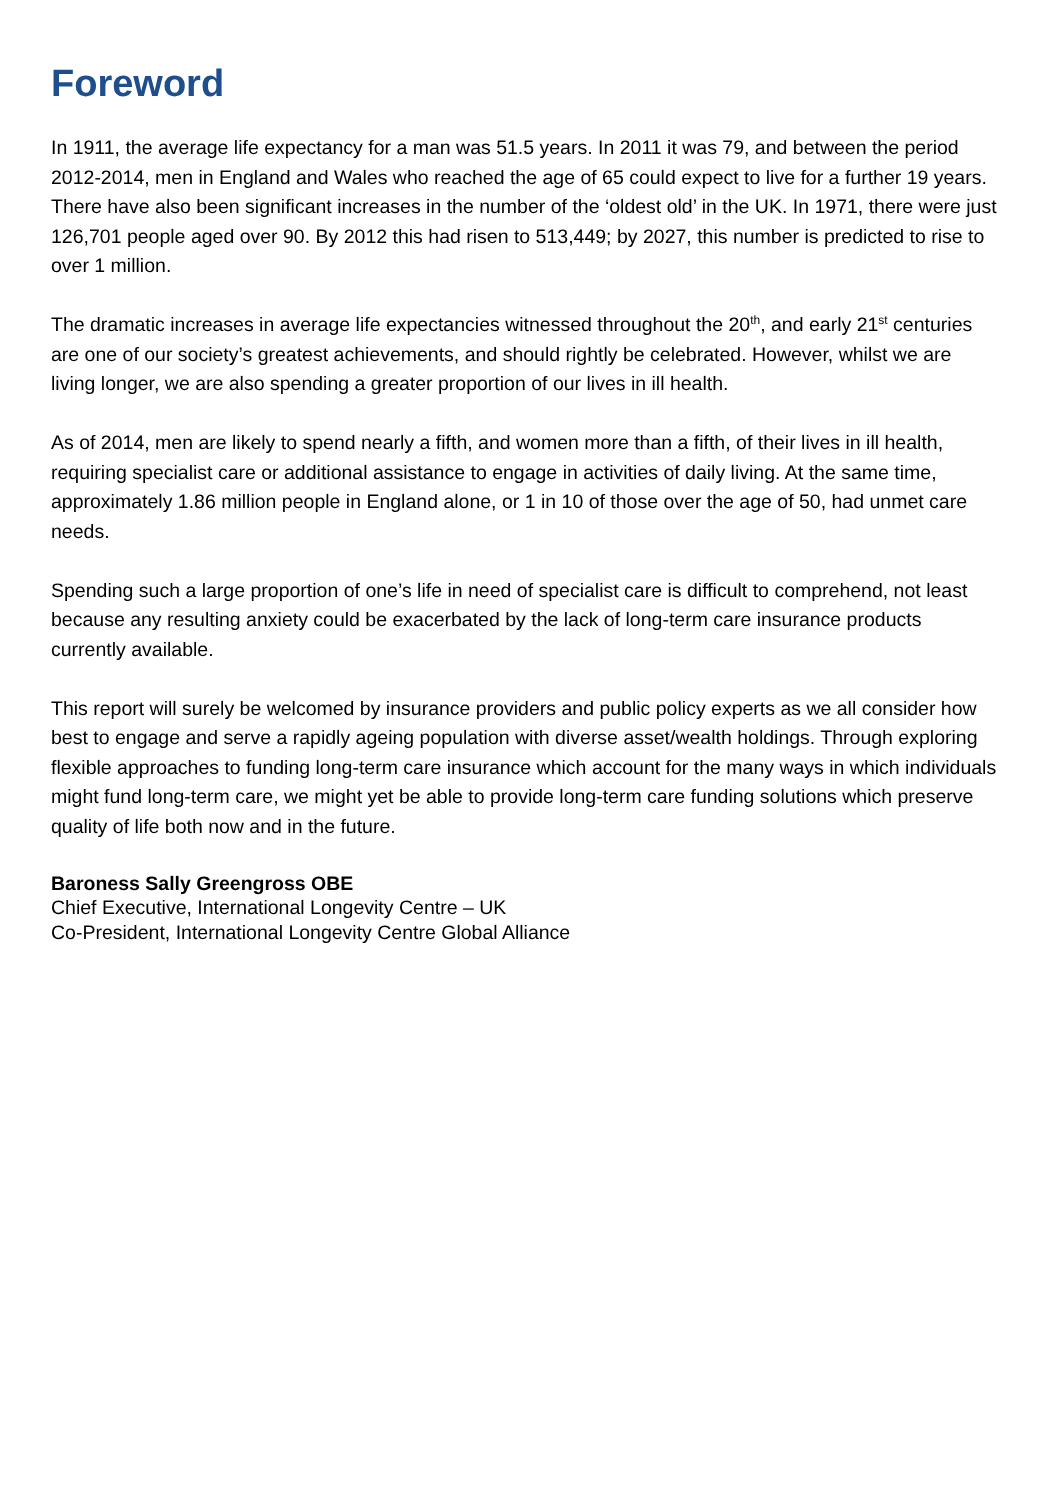Foreword
In 1911, the average life expectancy for a man was 51.5 years. In 2011 it was 79, and between the period 2012-2014, men in England and Wales who reached the age of 65 could expect to live for a further 19 years. There have also been significant increases in the number of the ‘oldest old’ in the UK. In 1971, there were just 126,701 people aged over 90. By 2012 this had risen to 513,449; by 2027, this number is predicted to rise to over 1 million.
The dramatic increases in average life expectancies witnessed throughout the 20<sup>th</sup>, and early 21<sup>st</sup> centuries are one of our society’s greatest achievements, and should rightly be celebrated. However, whilst we are living longer, we are also spending a greater proportion of our lives in ill health.
As of 2014, men are likely to spend nearly a fifth, and women more than a fifth, of their lives in ill health, requiring specialist care or additional assistance to engage in activities of daily living. At the same time, approximately 1.86 million people in England alone, or 1 in 10 of those over the age of 50, had unmet care needs.
Spending such a large proportion of one’s life in need of specialist care is difficult to comprehend, not least because any resulting anxiety could be exacerbated by the lack of long-term care insurance products currently available.
This report will surely be welcomed by insurance providers and public policy experts as we all consider how best to engage and serve a rapidly ageing population with diverse asset/wealth holdings. Through exploring flexible approaches to funding long-term care insurance which account for the many ways in which individuals might fund long-term care, we might yet be able to provide long-term care funding solutions which preserve quality of life both now and in the future.
Baroness Sally Greengross OBE
Chief Executive, International Longevity Centre – UK
Co-President, International Longevity Centre Global Alliance